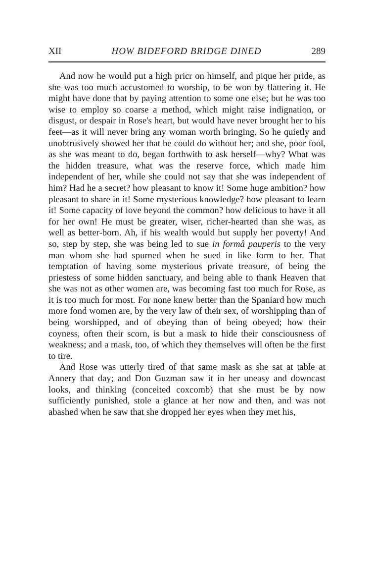XII HOW BIDEFORD BRIDGE DINED 289
And now he would put a high pricr on himself, and pique her pride, as she was too much accustomed to worship, to be won by flattering it. He might have done that by paying attention to some one else; but he was too wise to employ so coarse a method, which might raise indignation, or disgust, or despair in Rose's heart, but would have never brought her to his feet—as it will never bring any woman worth bringing. So he quietly and unobtrusively showed her that he could do without her; and she, poor fool, as she was meant to do, began forthwith to ask herself—why? What was the hidden treasure, what was the reserve force, which made him independent of her, while she could not say that she was independent of him? Had he a secret? how pleasant to know it! Some huge ambition? how pleasant to share in it! Some mysterious knowledge? how pleasant to learn it! Some capacity of love beyond the common? how delicious to have it all for her own! He must be greater, wiser, richer-hearted than she was, as well as better-born. Ah, if his wealth would but supply her poverty! And so, step by step, she was being led to sue in formâ pauperis to the very man whom she had spurned when he sued in like form to her. That temptation of having some mysterious private treasure, of being the priestess of some hidden sanctuary, and being able to thank Heaven that she was not as other women are, was becoming fast too much for Rose, as it is too much for most. For none knew better than the Spaniard how much more fond women are, by the very law of their sex, of worshipping than of being worshipped, and of obeying than of being obeyed; how their coyness, often their scorn, is but a mask to hide their consciousness of weakness; and a mask, too, of which they themselves will often be the first to tire.
And Rose was utterly tired of that same mask as she sat at table at Annery that day; and Don Guzman saw it in her uneasy and downcast looks, and thinking (conceited coxcomb) that she must be by now sufficiently punished, stole a glance at her now and then, and was not abashed when he saw that she dropped her eyes when they met his,